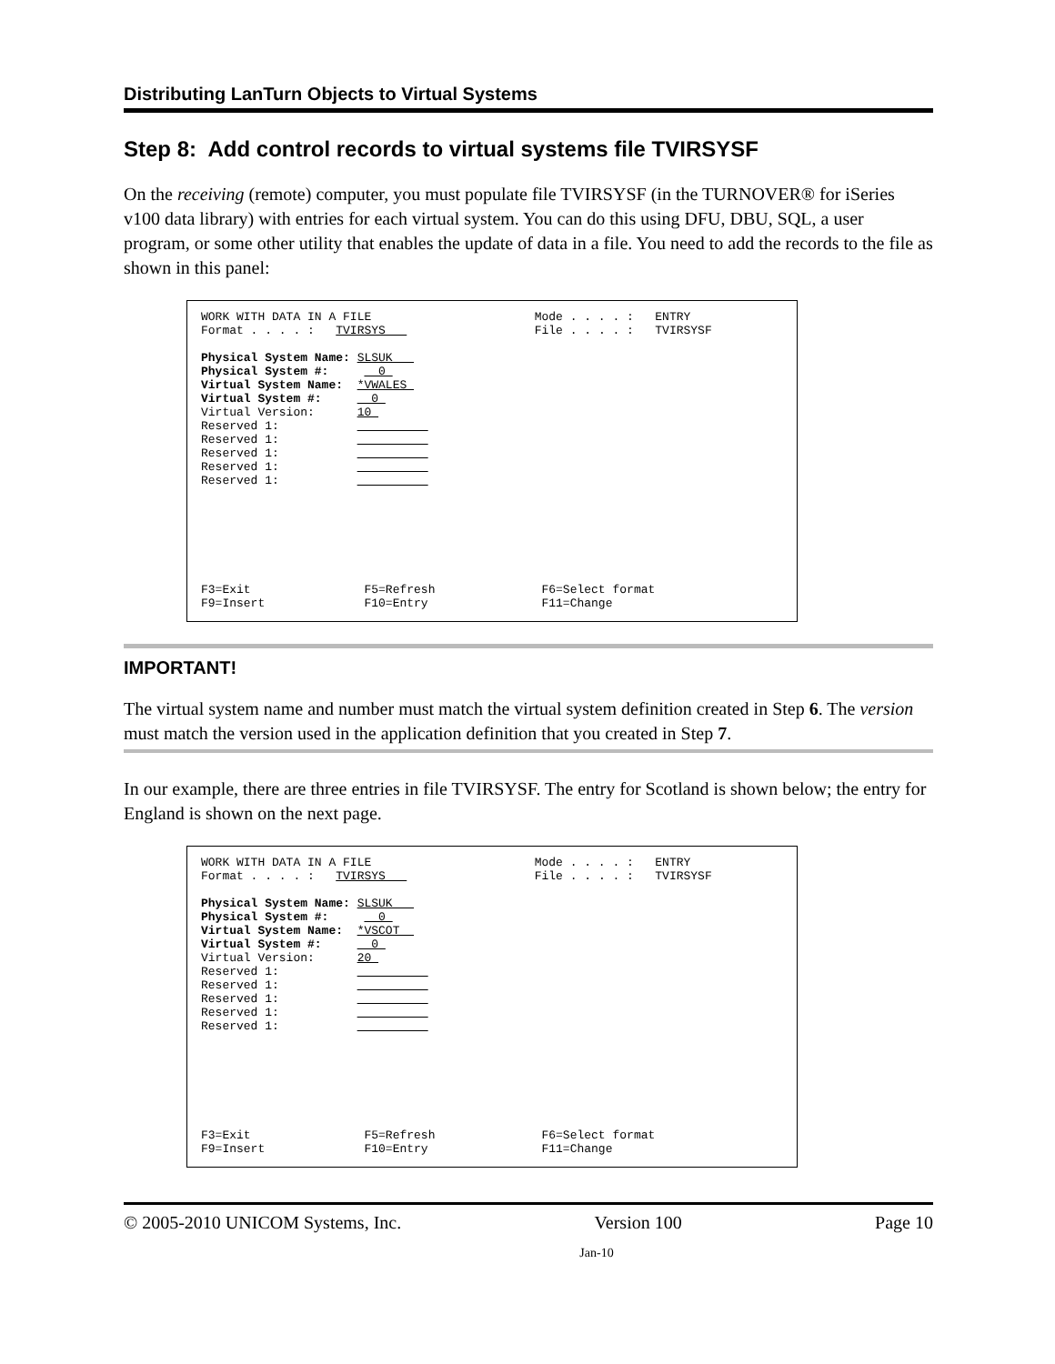Distributing LanTurn Objects to Virtual Systems
Step 8: Add control records to virtual systems file TVIRSYSF
On the receiving (remote) computer, you must populate file TVIRSYSF (in the TURNOVER® for iSeries v100 data library) with entries for each virtual system. You can do this using DFU, DBU, SQL, a user program, or some other utility that enables the update of data in a file. You need to add the records to the file as shown in this panel:
WORK WITH DATA IN A FILE Mode . . . . : ENTRY Format . . . . : TVIRSYS File . . . . : TVIRSYSF Physical System Name: SLSUK Physical System #: 0 Virtual System Name: *VWALES Virtual System #: 0 Virtual Version: 10 Reserved 1: Reserved 1: Reserved 1: Reserved 1: Reserved 1: F3=Exit F5=Refresh F6=Select format F9=Insert F10=Entry F11=Change
IMPORTANT!
The virtual system name and number must match the virtual system definition created in Step 6. The version must match the version used in the application definition that you created in Step 7.
In our example, there are three entries in file TVIRSYSF. The entry for Scotland is shown below; the entry for England is shown on the next page.
WORK WITH DATA IN A FILE Mode . . . . : ENTRY Format . . . . : TVIRSYS File . . . . : TVIRSYSF Physical System Name: SLSUK Physical System #: 0 Virtual System Name: *VSCOT Virtual System #: 0 Virtual Version: 20 Reserved 1: Reserved 1: Reserved 1: Reserved 1: Reserved 1: F3=Exit F5=Refresh F6=Select format F9=Insert F10=Entry F11=Change
© 2005-2010 UNICOM Systems, Inc. Version 100 Page 10
Jan-10